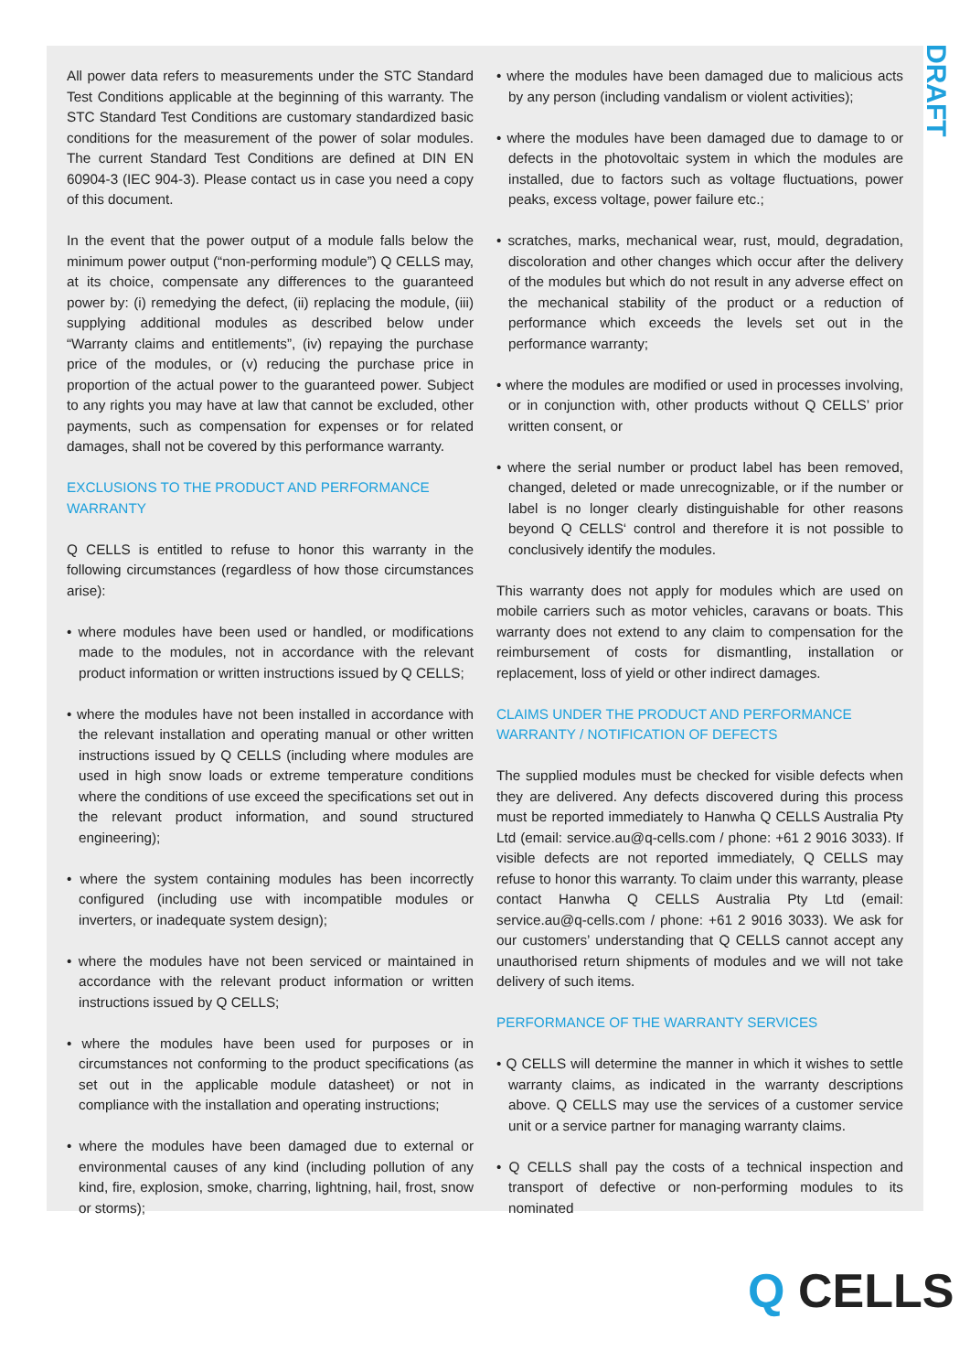DRAFT
All power data refers to measurements under the STC Standard Test Conditions applicable at the beginning of this warranty. The STC Standard Test Conditions are customary standardized basic conditions for the measurement of the power of solar modules. The current Standard Test Conditions are defined at DIN EN 60904-3 (IEC 904-3). Please contact us in case you need a copy of this document.
In the event that the power output of a module falls below the minimum power output (“non-performing module”) Q CELLS may, at its choice, compensate any differences to the guaranteed power by: (i) remedying the defect, (ii) replacing the module, (iii) supplying additional modules as described below under “Warranty claims and entitlements”, (iv) repaying the purchase price of the modules, or (v) reducing the purchase price in proportion of the actual power to the guaranteed power. Subject to any rights you may have at law that cannot be excluded, other payments, such as compensation for expenses or for related damages, shall not be covered by this performance warranty.
EXCLUSIONS TO THE PRODUCT AND PERFORMANCE WARRANTY
Q CELLS is entitled to refuse to honor this warranty in the following circumstances (regardless of how those circumstances arise):
• where modules have been used or handled, or modifications made to the modules, not in accordance with the relevant product information or written instructions issued by Q CELLS;
• where the modules have not been installed in accordance with the relevant installation and operating manual or other written instructions issued by Q CELLS (including where modules are used in high snow loads or extreme temperature conditions where the conditions of use exceed the specifications set out in the relevant product information, and sound structured engineering);
• where the system containing modules has been incorrectly configured (including use with incompatible modules or inverters, or inadequate system design);
• where the modules have not been serviced or maintained in accordance with the relevant product information or written instructions issued by Q CELLS;
• where the modules have been used for purposes or in circumstances not conforming to the product specifications (as set out in the applicable module datasheet) or not in compliance with the installation and operating instructions;
• where the modules have been damaged due to external or environmental causes of any kind (including pollution of any kind, fire, explosion, smoke, charring, lightning, hail, frost, snow or storms);
• where the modules have been damaged due to malicious acts by any person (including vandalism or violent activities);
• where the modules have been damaged due to damage to or defects in the photovoltaic system in which the modules are installed, due to factors such as voltage fluctuations, power peaks, excess voltage, power failure etc.;
• scratches, marks, mechanical wear, rust, mould, degradation, discoloration and other changes which occur after the delivery of the modules but which do not result in any adverse effect on the mechanical stability of the product or a reduction of performance which exceeds the levels set out in the performance warranty;
• where the modules are modified or used in processes involving, or in conjunction with, other products without Q CELLS’ prior written consent, or
• where the serial number or product label has been removed, changed, deleted or made unrecognizable, or if the number or label is no longer clearly distinguishable for other reasons beyond Q CELLS‘ control and therefore it is not possible to conclusively identify the modules.
This warranty does not apply for modules which are used on mobile carriers such as motor vehicles, caravans or boats. This warranty does not extend to any claim to compensation for the reimbursement of costs for dismantling, installation or replacement, loss of yield or other indirect damages.
CLAIMS UNDER THE PRODUCT AND PERFORMANCE WARRANTY / NOTIFICATION OF DEFECTS
The supplied modules must be checked for visible defects when they are delivered. Any defects discovered during this process must be reported immediately to Hanwha Q CELLS Australia Pty Ltd (email: service.au@q-cells.com / phone: +61 2 9016 3033). If visible defects are not reported immediately, Q CELLS may refuse to honor this warranty. To claim under this warranty, please contact Hanwha Q CELLS Australia Pty Ltd (email: service.au@q-cells.com / phone: +61 2 9016 3033). We ask for our customers’ understanding that Q CELLS cannot accept any unauthorised return shipments of modules and we will not take delivery of such items.
PERFORMANCE OF THE WARRANTY SERVICES
• Q CELLS will determine the manner in which it wishes to settle warranty claims, as indicated in the warranty descriptions above. Q CELLS may use the services of a customer service unit or a service partner for managing warranty claims.
• Q CELLS shall pay the costs of a technical inspection and transport of defective or non-performing modules to its nominated
Q CELLS